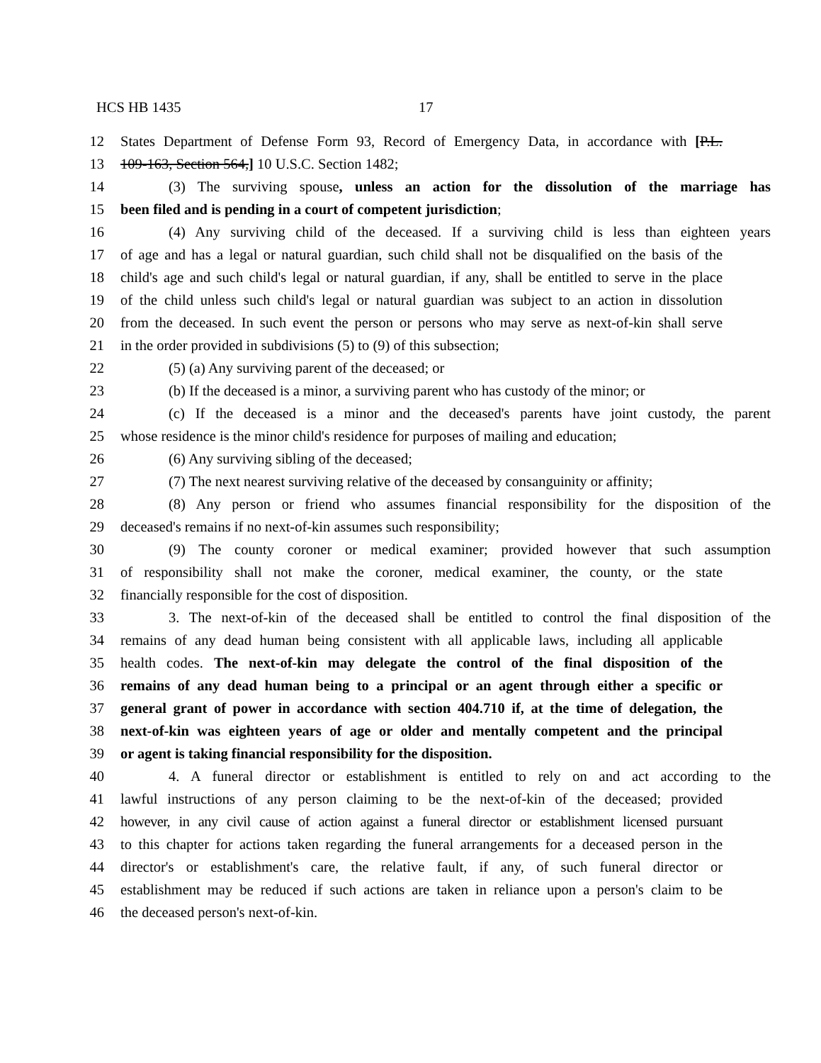HCS HB 1435 17
12 States Department of Defense Form 93, Record of Emergency Data, in accordance with [P.L.
13 109-163, Section 564,] 10 U.S.C. Section 1482;
14 (3) The surviving spouse, unless an action for the dissolution of the marriage has
15 been filed and is pending in a court of competent jurisdiction;
16 (4) Any surviving child of the deceased. If a surviving child is less than eighteen years
17 of age and has a legal or natural guardian, such child shall not be disqualified on the basis of the
18 child's age and such child's legal or natural guardian, if any, shall be entitled to serve in the place
19 of the child unless such child's legal or natural guardian was subject to an action in dissolution
20 from the deceased. In such event the person or persons who may serve as next-of-kin shall serve
21 in the order provided in subdivisions (5) to (9) of this subsection;
22 (5) (a) Any surviving parent of the deceased; or
23 (b) If the deceased is a minor, a surviving parent who has custody of the minor; or
24 (c) If the deceased is a minor and the deceased's parents have joint custody, the parent
25 whose residence is the minor child's residence for purposes of mailing and education;
26 (6) Any surviving sibling of the deceased;
27 (7) The next nearest surviving relative of the deceased by consanguinity or affinity;
28 (8) Any person or friend who assumes financial responsibility for the disposition of the
29 deceased's remains if no next-of-kin assumes such responsibility;
30 (9) The county coroner or medical examiner; provided however that such assumption
31 of responsibility shall not make the coroner, medical examiner, the county, or the state
32 financially responsible for the cost of disposition.
33 3. The next-of-kin of the deceased shall be entitled to control the final disposition of the
34 remains of any dead human being consistent with all applicable laws, including all applicable
35 health codes. The next-of-kin may delegate the control of the final disposition of the
36 remains of any dead human being to a principal or an agent through either a specific or
37 general grant of power in accordance with section 404.710 if, at the time of delegation, the
38 next-of-kin was eighteen years of age or older and mentally competent and the principal
39 or agent is taking financial responsibility for the disposition.
40 4. A funeral director or establishment is entitled to rely on and act according to the
41 lawful instructions of any person claiming to be the next-of-kin of the deceased; provided
42 however, in any civil cause of action against a funeral director or establishment licensed pursuant
43 to this chapter for actions taken regarding the funeral arrangements for a deceased person in the
44 director's or establishment's care, the relative fault, if any, of such funeral director or
45 establishment may be reduced if such actions are taken in reliance upon a person's claim to be
46 the deceased person's next-of-kin.